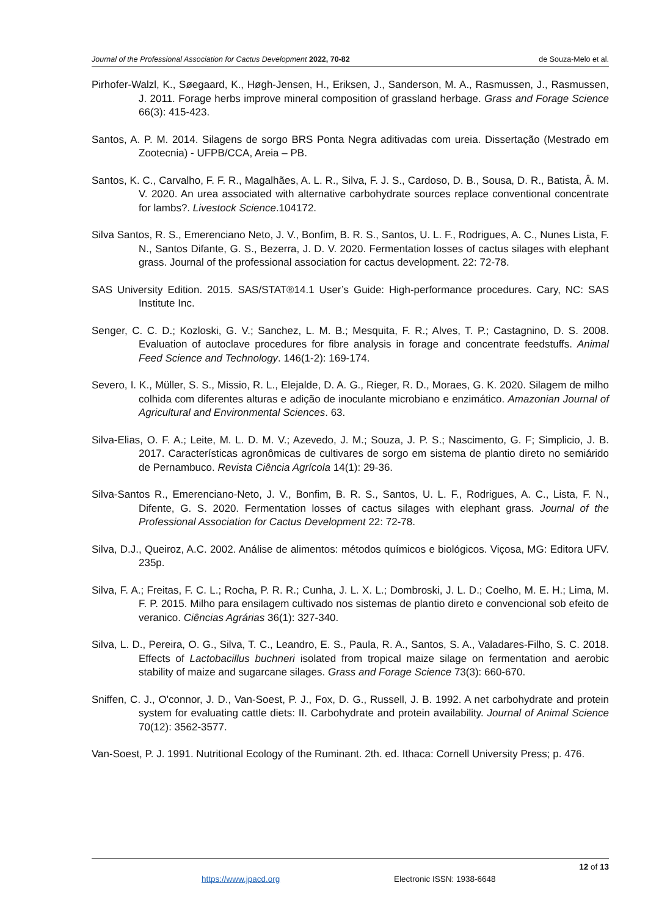Journal of the Professional Association for Cactus Development 2022, 70-82 de Souza-Melo et al.
Pirhofer-Walzl, K., Søegaard, K., Høgh-Jensen, H., Eriksen, J., Sanderson, M. A., Rasmussen, J., Rasmussen, J. 2011. Forage herbs improve mineral composition of grassland herbage. Grass and Forage Science 66(3): 415-423.
Santos, A. P. M. 2014. Silagens de sorgo BRS Ponta Negra aditivadas com ureia. Dissertação (Mestrado em Zootecnia) - UFPB/CCA, Areia – PB.
Santos, K. C., Carvalho, F. F. R., Magalhães, A. L. R., Silva, F. J. S., Cardoso, D. B., Sousa, D. R., Batista, Â. M. V. 2020. An urea associated with alternative carbohydrate sources replace conventional concentrate for lambs?. Livestock Science.104172.
Silva Santos, R. S., Emerenciano Neto, J. V., Bonfim, B. R. S., Santos, U. L. F., Rodrigues, A. C., Nunes Lista, F. N., Santos Difante, G. S., Bezerra, J. D. V. 2020. Fermentation losses of cactus silages with elephant grass. Journal of the professional association for cactus development. 22: 72-78.
SAS University Edition. 2015. SAS/STAT®14.1 User’s Guide: High-performance procedures. Cary, NC: SAS Institute Inc.
Senger, C. C. D.; Kozloski, G. V.; Sanchez, L. M. B.; Mesquita, F. R.; Alves, T. P.; Castagnino, D. S. 2008. Evaluation of autoclave procedures for fibre analysis in forage and concentrate feedstuffs. Animal Feed Science and Technology. 146(1-2): 169-174.
Severo, I. K., Müller, S. S., Missio, R. L., Elejalde, D. A. G., Rieger, R. D., Moraes, G. K. 2020. Silagem de milho colhida com diferentes alturas e adição de inoculante microbiano e enzimático. Amazonian Journal of Agricultural and Environmental Sciences. 63.
Silva-Elias, O. F. A.; Leite, M. L. D. M. V.; Azevedo, J. M.; Souza, J. P. S.; Nascimento, G. F; Simplicio, J. B. 2017. Características agronômicas de cultivares de sorgo em sistema de plantio direto no semiárido de Pernambuco. Revista Ciência Agrícola 14(1): 29-36.
Silva-Santos R., Emerenciano-Neto, J. V., Bonfim, B. R. S., Santos, U. L. F., Rodrigues, A. C., Lista, F. N., Difente, G. S. 2020. Fermentation losses of cactus silages with elephant grass. Journal of the Professional Association for Cactus Development 22: 72-78.
Silva, D.J., Queiroz, A.C. 2002. Análise de alimentos: métodos químicos e biológicos. Viçosa, MG: Editora UFV. 235p.
Silva, F. A.; Freitas, F. C. L.; Rocha, P. R. R.; Cunha, J. L. X. L.; Dombroski, J. L. D.; Coelho, M. E. H.; Lima, M. F. P. 2015. Milho para ensilagem cultivado nos sistemas de plantio direto e convencional sob efeito de veranico. Ciências Agrárias 36(1): 327-340.
Silva, L. D., Pereira, O. G., Silva, T. C., Leandro, E. S., Paula, R. A., Santos, S. A., Valadares-Filho, S. C. 2018. Effects of Lactobacillus buchneri isolated from tropical maize silage on fermentation and aerobic stability of maize and sugarcane silages. Grass and Forage Science 73(3): 660-670.
Sniffen, C. J., O'connor, J. D., Van-Soest, P. J., Fox, D. G., Russell, J. B. 1992. A net carbohydrate and protein system for evaluating cattle diets: II. Carbohydrate and protein availability. Journal of Animal Science 70(12): 3562-3577.
Van-Soest, P. J. 1991. Nutritional Ecology of the Ruminant. 2th. ed. Ithaca: Cornell University Press; p. 476.
12 of 13
https://www.jpacd.org Electronic ISSN: 1938-6648